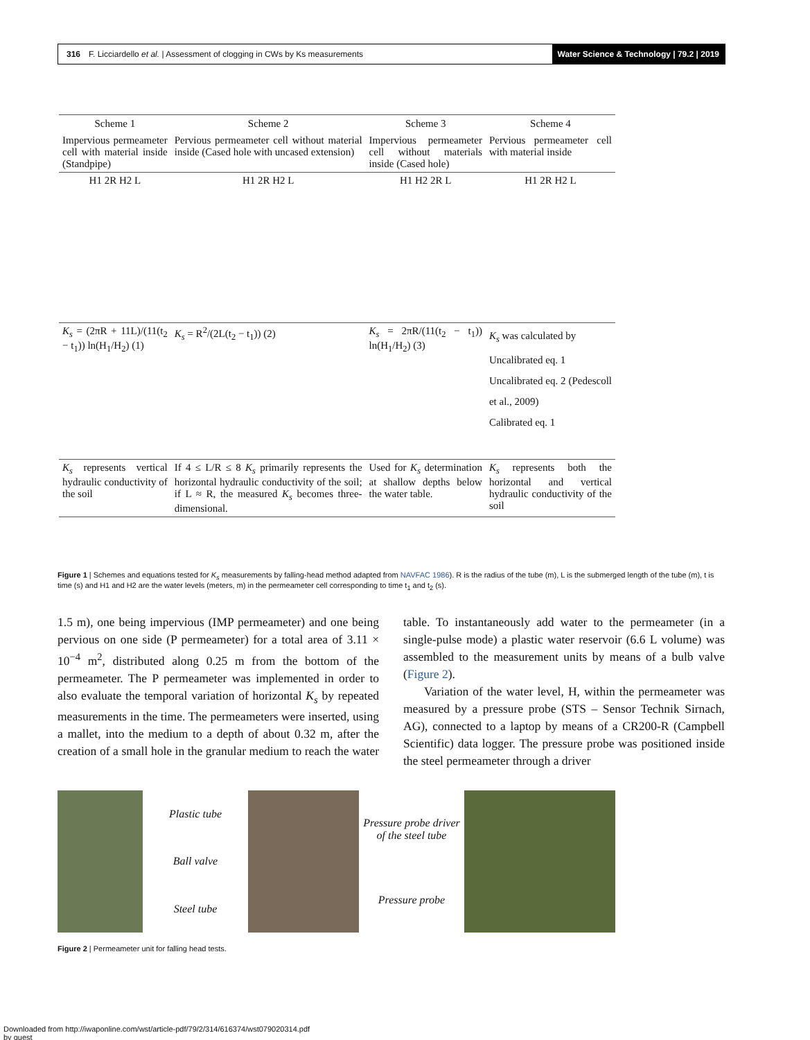316 F. Licciardello et al. | Assessment of clogging in CWs by Ks measurements Water Science & Technology | 79.2 | 2019
| Scheme 1 | Scheme 2 | Scheme 3 | Scheme 4 |
| --- | --- | --- | --- |
| Impervious permeameter cell with material inside (Standpipe) | Pervious permeameter cell without material inside (Cased hole with uncased extension) | Impervious permeameter cell without materials inside (Cased hole) | Pervious permeameter cell with material inside |
| H1 2R H2 L | H1 2R H2 L | H1 H2 2R L | H1 2R H2 L |
| K<sub>s</sub> = (2πR + 11L)/(11(t<sub>2</sub> − t<sub>1</sub>)) ln(H<sub>1</sub>/H<sub>2</sub>) (1) | K<sub>s</sub> = R<sup>2</sup>/(2L(t<sub>2</sub> − t<sub>1</sub>)) (2) | K<sub>s</sub> = 2πR/(11(t<sub>2</sub> − t<sub>1</sub>)) ln(H<sub>1</sub>/H<sub>2</sub>) (3) | K<sub>s</sub> was calculated by Uncalibrated eq. 1 Uncalibrated eq. 2 (Pedescoll et al., 2009) Calibrated eq. 1 |
| K<sub>s</sub> represents vertical hydraulic conductivity of the soil | If 4 ≤ L/R ≤ 8 K<sub>s</sub> primarily represents the horizontal hydraulic conductivity of the soil; if L ≈ R, the measured K<sub>s</sub> becomes three-dimensional. | Used for K<sub>s</sub> determination at shallow depths below the water table. | K<sub>s</sub> represents both the horizontal and vertical hydraulic conductivity of the soil |
Figure 1 | Schemes and equations tested for K<sub>s</sub> measurements by falling-head method adapted from NAVFAC 1986). R is the radius of the tube (m), L is the submerged length of the tube (m), t is time (s) and H1 and H2 are the water levels (meters, m) in the permeameter cell corresponding to time t<sub>1</sub> and t<sub>2</sub> (s).
1.5 m), one being impervious (IMP permeameter) and one being pervious on one side (P permeameter) for a total area of 3.11 × 10<sup>−4</sup> m<sup>2</sup>, distributed along 0.25 m from the bottom of the permeameter. The P permeameter was implemented in order to also evaluate the temporal variation of horizontal K<sub>s</sub> by repeated measurements in the time. The permeameters were inserted, using a mallet, into the medium to a depth of about 0.32 m, after the creation of a small hole in the granular medium to reach the water table. To instantaneously add water to the permeameter (in a single-pulse mode) a plastic water reservoir (6.6 L volume) was assembled to the measurement units by means of a bulb valve (Figure 2).
Variation of the water level, H, within the permeameter was measured by a pressure probe (STS – Sensor Technik Sirnach, AG), connected to a laptop by means of a CR200-R (Campbell Scientific) data logger. The pressure probe was positioned inside the steel permeameter through a driver
Plastic tube
Ball valve
Steel tube
Pressure probe driver of the steel tube
Pressure probe
Figure 2 | Permeameter unit for falling head tests.
Downloaded from http://iwaponline.com/wst/article-pdf/79/2/314/616374/wst079020314.pdf
by guest